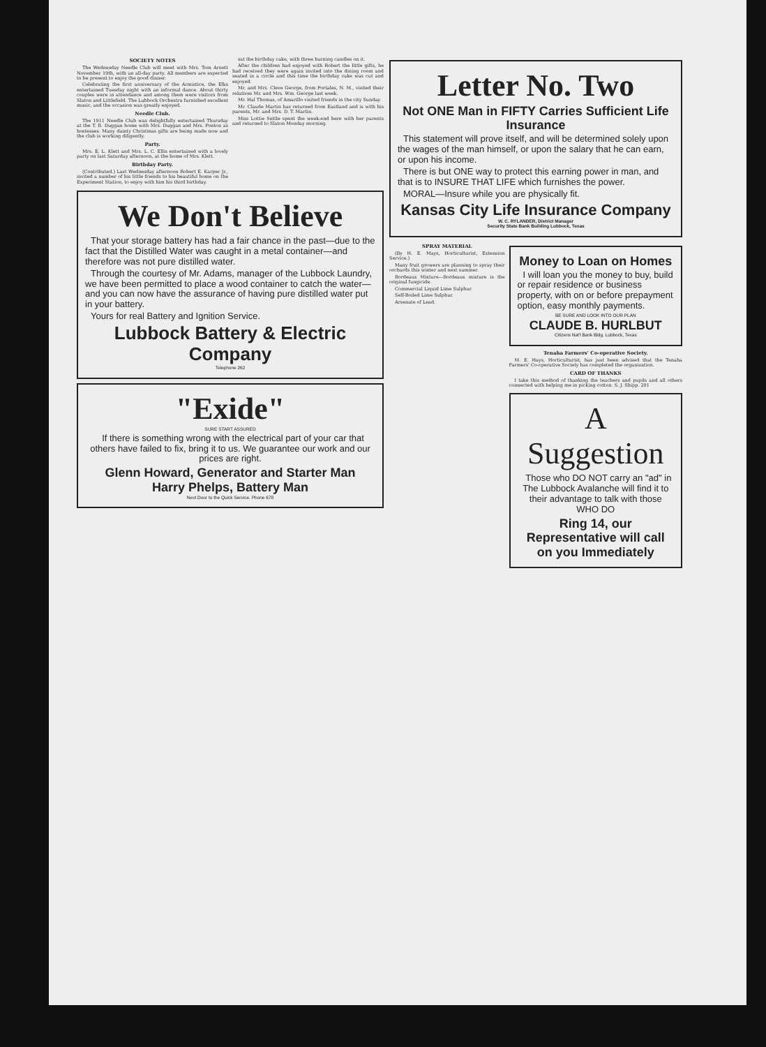SOCIETY NOTES
The Wednesday Needle Club will meet with Mrs. Tom Arnett November 19th, with an all-day party. All members are expected to be present to enjoy the good dinner.
Celebrating the first anniversary of the Armistice, the Elks entertained Tuesday night with an informal dance. About thirty couples were in attendance and among them were visitors from Slaton and Littlefield. The Lubbock Orchestra furnished excellent music, and the occasion was greatly enjoyed.
Needle Club.
The 1911 Needle Club was delightfully entertained Thursday at the T. B. Duggan home with Mrs. Duggan and Mrs. Ponton as hostesses. Many dainty Christmas gifts are being made now and the club is working diligently.
Party.
Mrs. E. L. Klett and Mrs. L. C. Ellis entertained with a lovely party on last Saturday afternoon, at the home of Mrs. Klett.
Birthday Party.
(Contributed.) Last Wednesday afternoon Robert E. Karper Jr., invited a number of his little friends to his beautiful home on the Experiment Station, to enjoy with him his third birthday.
sat the birthday cake, with three burning candles on it.
After the children had enjoyed with Robert the little gifts, he had received they were again invited into the dining room and seated in a circle and this time the birthday cake was cut and enjoyed.
Mr. and Mrs. Cleve George, from Portales, N. M., visited their relatives Mr. and Mrs. Wm. George last week.
Mr. Hal Thomas, of Amarillo visited friends in the city Sunday.
Mr. Claude Martin has returned from Eastland and is with his parents, Mr. and Mrs. D. T. Martin.
Miss Lottie Settle spent the week-end here with her parents and returned to Slaton Monday morning.
We Don't Believe
That your storage battery has had a fair chance in the past—due to the fact that the Distilled Water was caught in a metal container—and therefore was not pure distilled water.
Through the courtesy of Mr. Adams, manager of the Lubbock Laundry, we have been permitted to place a wood container to catch the water—and you can now have the assurance of having pure distilled water put in your battery.
Yours for real Battery and Ignition Service.
Lubbock Battery & Electric Company
Telephone 262
"Exide"
SURE START ASSURED
If there is something wrong with the electrical part of your car that others have failed to fix, bring it to us. We guarantee our work and our prices are right.
Glenn Howard, Generator and Starter Man
Harry Phelps, Battery Man
Next Door to the Quick Service. Phone 678
Letter No. Two
Not ONE Man in FIFTY Carries Sufficient Life Insurance
This statement will prove itself, and will be determined solely upon the wages of the man himself, or upon the salary that he can earn, or upon his income.
There is but ONE way to protect this earning power in man, and that is to INSURE THAT LIFE which furnishes the power.
MORAL—Insure while you are physically fit.
Kansas City Life Insurance Company
W. C. RYLANDER, District Manager
Security State Bank Building Lubbock, Texas
SPRAY MATERIAL
(By H. E. Mays, Horticulturist, Extension Service.)
Many fruit growers are planning to spray their orchards this winter and next summer.
Bordeaux Mixture—Bordeaux mixture is the original fungicide.
Commercial Liquid Lime Sulphur.
Self-Boiled Lime Sulphur.
Arsenate of Lead.
Money to Loan on Homes
I will loan you the money to buy, build or repair residence or business property, with on or before prepayment option, easy monthly payments.
BE SURE AND LOOK INTO OUR PLAN
CLAUDE B. HURLBUT
Citizens Nat'l Bank Bldg. Lubbock, Texas
Tenaha Farmers' Co-operative Society.
M. E. Hays, Horticulturist, has just been advised that the Tenaha Farmers' Co-operative Society has completed the organization.
CARD OF THANKS
I take this method of thanking the teachers and pupils and all others connected with helping me in picking cotton. S. J. Shipp. 201
A Suggestion
Those who DO NOT carry an "ad" in The Lubbock Avalanche will find it to their advantage to talk with those WHO DO
Ring 14, our Representative will call on you Immediately